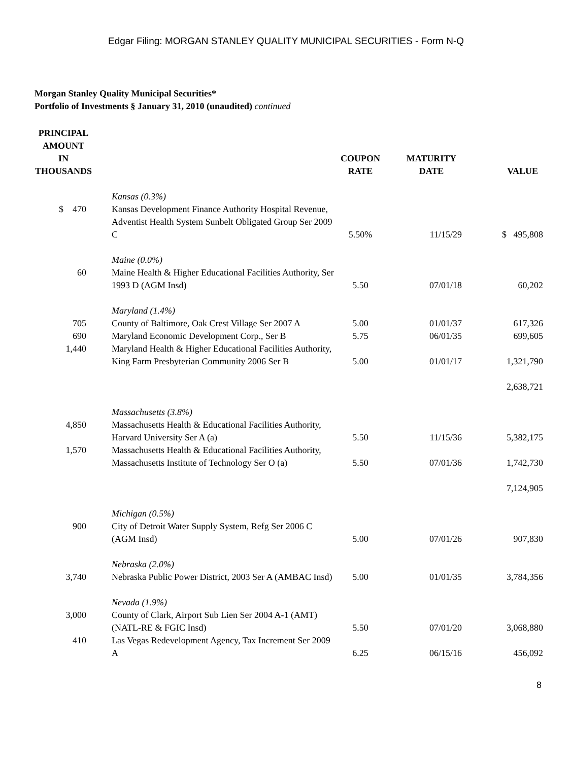Edgar Filing: MORGAN STANLEY QUALITY MUNICIPAL SECURITIES - Form N-Q
Morgan Stanley Quality Municipal Securities*
Portfolio of Investments § January 31, 2010 (unaudited) continued
| PRINCIPAL AMOUNT IN THOUSANDS | | COUPON RATE | MATURITY DATE | VALUE |
| --- | --- | --- | --- | --- |
| | Kansas (0.3%) | | | |
| $ 470 | Kansas Development Finance Authority Hospital Revenue, Adventist Health System Sunbelt Obligated Group Ser 2009 C | 5.50% | 11/15/29 | $ 495,808 |
| | Maine (0.0%) | | | |
| 60 | Maine Health & Higher Educational Facilities Authority, Ser 1993 D (AGM Insd) | 5.50 | 07/01/18 | 60,202 |
| | Maryland (1.4%) | | | |
| 705 | County of Baltimore, Oak Crest Village Ser 2007 A | 5.00 | 01/01/37 | 617,326 |
| 690 | Maryland Economic Development Corp., Ser B | 5.75 | 06/01/35 | 699,605 |
| 1,440 | Maryland Health & Higher Educational Facilities Authority, King Farm Presbyterian Community 2006 Ser B | 5.00 | 01/01/17 | 1,321,790 |
| | | | | 2,638,721 |
| | Massachusetts (3.8%) | | | |
| 4,850 | Massachusetts Health & Educational Facilities Authority, Harvard University Ser A (a) | 5.50 | 11/15/36 | 5,382,175 |
| 1,570 | Massachusetts Health & Educational Facilities Authority, Massachusetts Institute of Technology Ser O (a) | 5.50 | 07/01/36 | 1,742,730 |
| | | | | 7,124,905 |
| | Michigan (0.5%) | | | |
| 900 | City of Detroit Water Supply System, Refg Ser 2006 C (AGM Insd) | 5.00 | 07/01/26 | 907,830 |
| | Nebraska (2.0%) | | | |
| 3,740 | Nebraska Public Power District, 2003 Ser A (AMBAC Insd) | 5.00 | 01/01/35 | 3,784,356 |
| | Nevada (1.9%) | | | |
| 3,000 | County of Clark, Airport Sub Lien Ser 2004 A-1 (AMT) (NATL-RE & FGIC Insd) | 5.50 | 07/01/20 | 3,068,880 |
| 410 | Las Vegas Redevelopment Agency, Tax Increment Ser 2009 A | 6.25 | 06/15/16 | 456,092 |
8